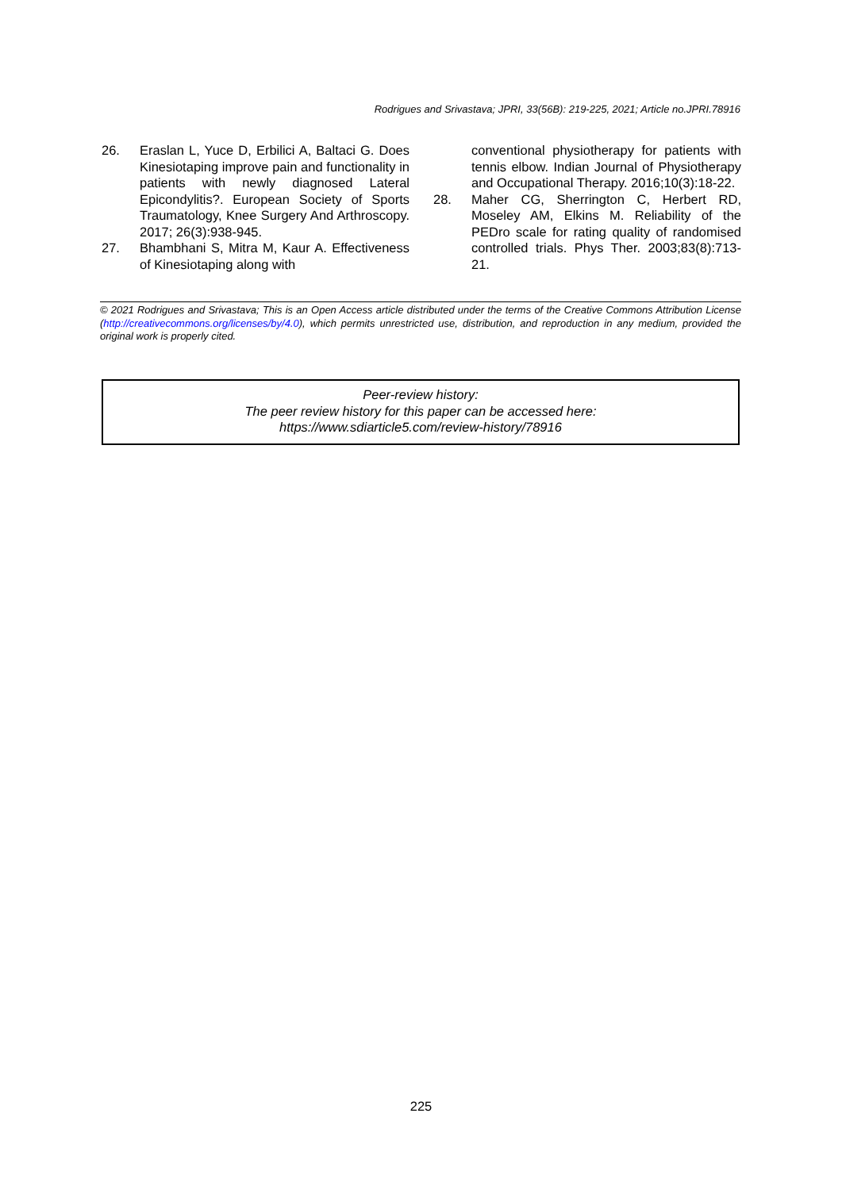Rodrigues and Srivastava; JPRI, 33(56B): 219-225, 2021; Article no.JPRI.78916
26. Eraslan L, Yuce D, Erbilici A, Baltaci G. Does Kinesiotaping improve pain and functionality in patients with newly diagnosed Lateral Epicondylitis?. European Society of Sports Traumatology, Knee Surgery And Arthroscopy. 2017; 26(3):938-945.
27. Bhambhani S, Mitra M, Kaur A. Effectiveness of Kinesiotaping along with
conventional physiotherapy for patients with tennis elbow. Indian Journal of Physiotherapy and Occupational Therapy. 2016;10(3):18-22.
28. Maher CG, Sherrington C, Herbert RD, Moseley AM, Elkins M. Reliability of the PEDro scale for rating quality of randomised controlled trials. Phys Ther. 2003;83(8):713-21.
© 2021 Rodrigues and Srivastava; This is an Open Access article distributed under the terms of the Creative Commons Attribution License (http://creativecommons.org/licenses/by/4.0), which permits unrestricted use, distribution, and reproduction in any medium, provided the original work is properly cited.
Peer-review history:
The peer review history for this paper can be accessed here:
https://www.sdiarticle5.com/review-history/78916
225